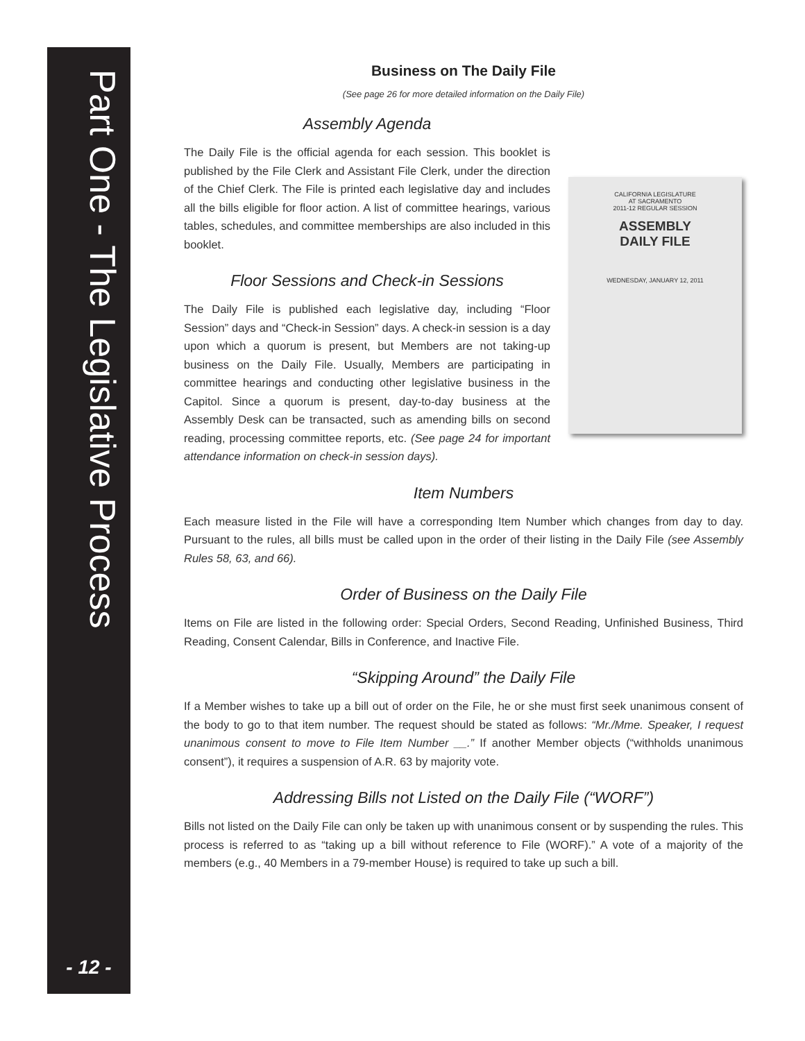Part One - The Legislative Process
- 12 -
Business on The Daily File
(See page 26 for more detailed information on the Daily File)
Assembly Agenda
The Daily File is the official agenda for each session. This booklet is published by the File Clerk and Assistant File Clerk, under the direction of the Chief Clerk. The File is printed each legislative day and includes all the bills eligible for floor action. A list of committee hearings, various tables, schedules, and committee memberships are also included in this booklet.
Floor Sessions and Check-in Sessions
The Daily File is published each legislative day, including “Floor Session” days and “Check-in Session” days. A check-in session is a day upon which a quorum is present, but Members are not taking-up business on the Daily File. Usually, Members are participating in committee hearings and conducting other legislative business in the Capitol. Since a quorum is present, day-to-day business at the Assembly Desk can be transacted, such as amending bills on second reading, processing committee reports, etc. (See page 24 for important attendance information on check-in session days).
CALIFORNIA LEGISLATURE
AT SACRAMENTO
2011-12 REGULAR SESSION
ASSEMBLY
DAILY FILE
WEDNESDAY, JANUARY 12, 2011
Item Numbers
Each measure listed in the File will have a corresponding Item Number which changes from day to day. Pursuant to the rules, all bills must be called upon in the order of their listing in the Daily File (see Assembly Rules 58, 63, and 66).
Order of Business on the Daily File
Items on File are listed in the following order: Special Orders, Second Reading, Unfinished Business, Third Reading, Consent Calendar, Bills in Conference, and Inactive File.
“Skipping Around” the Daily File
If a Member wishes to take up a bill out of order on the File, he or she must first seek unanimous consent of the body to go to that item number. The request should be stated as follows: “Mr./Mme. Speaker, I request unanimous consent to move to File Item Number __.” If another Member objects (“withholds unanimous consent”), it requires a suspension of A.R. 63 by majority vote.
Addressing Bills not Listed on the Daily File (“WORF”)
Bills not listed on the Daily File can only be taken up with unanimous consent or by suspending the rules. This process is referred to as “taking up a bill without reference to File (WORF).” A vote of a majority of the members (e.g., 40 Members in a 79-member House) is required to take up such a bill.